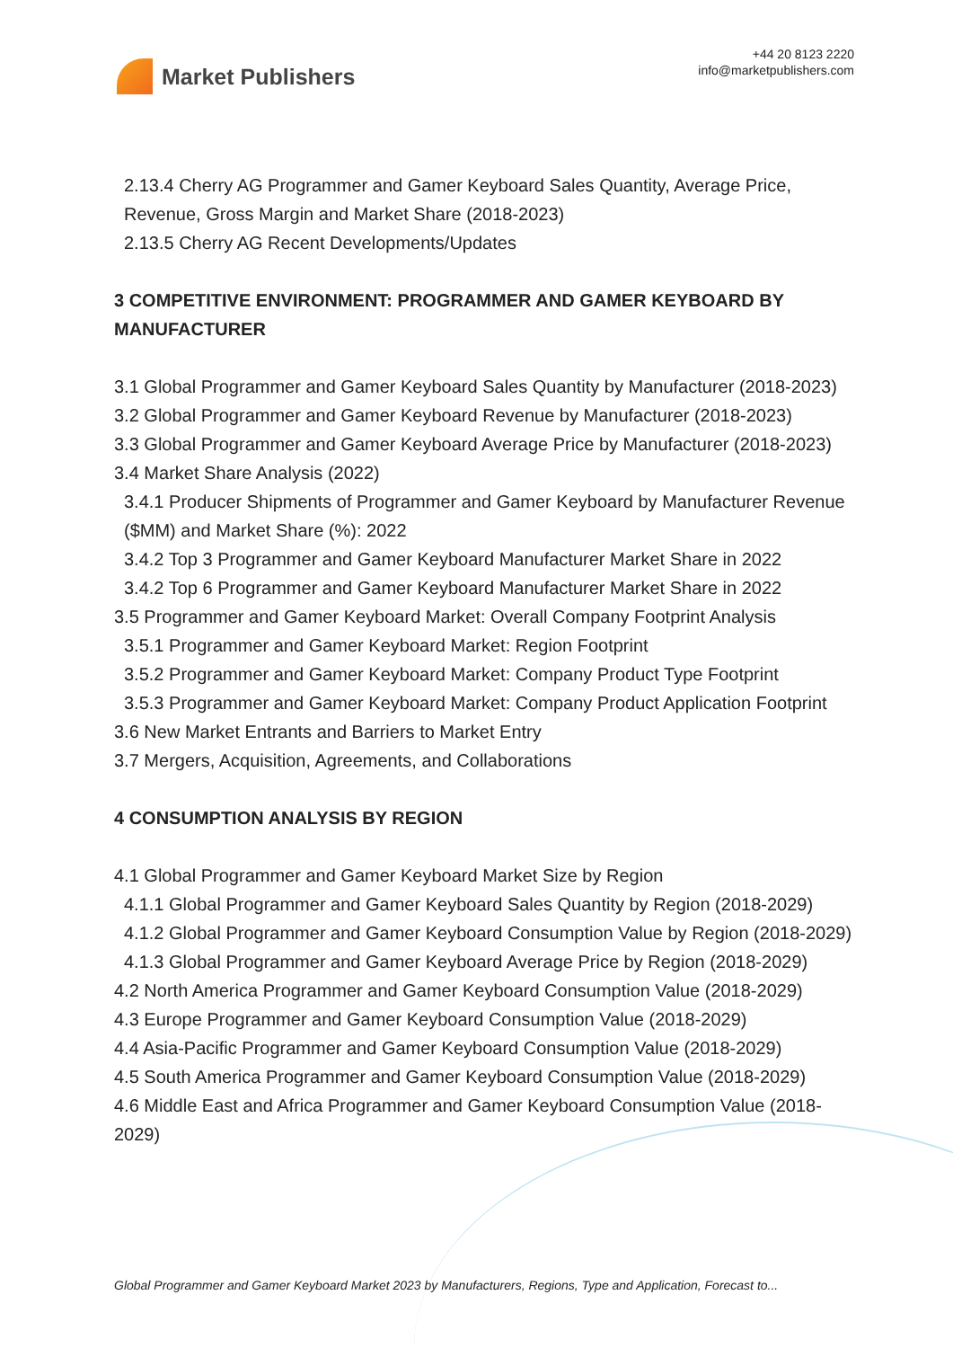Market Publishers
+44 20 8123 2220
info@marketpublishers.com
2.13.4 Cherry AG Programmer and Gamer Keyboard Sales Quantity, Average Price, Revenue, Gross Margin and Market Share (2018-2023)
2.13.5 Cherry AG Recent Developments/Updates
3 COMPETITIVE ENVIRONMENT: PROGRAMMER AND GAMER KEYBOARD BY MANUFACTURER
3.1 Global Programmer and Gamer Keyboard Sales Quantity by Manufacturer (2018-2023)
3.2 Global Programmer and Gamer Keyboard Revenue by Manufacturer (2018-2023)
3.3 Global Programmer and Gamer Keyboard Average Price by Manufacturer (2018-2023)
3.4 Market Share Analysis (2022)
3.4.1 Producer Shipments of Programmer and Gamer Keyboard by Manufacturer Revenue ($MM) and Market Share (%): 2022
3.4.2 Top 3 Programmer and Gamer Keyboard Manufacturer Market Share in 2022
3.4.2 Top 6 Programmer and Gamer Keyboard Manufacturer Market Share in 2022
3.5 Programmer and Gamer Keyboard Market: Overall Company Footprint Analysis
3.5.1 Programmer and Gamer Keyboard Market: Region Footprint
3.5.2 Programmer and Gamer Keyboard Market: Company Product Type Footprint
3.5.3 Programmer and Gamer Keyboard Market: Company Product Application Footprint
3.6 New Market Entrants and Barriers to Market Entry
3.7 Mergers, Acquisition, Agreements, and Collaborations
4 CONSUMPTION ANALYSIS BY REGION
4.1 Global Programmer and Gamer Keyboard Market Size by Region
4.1.1 Global Programmer and Gamer Keyboard Sales Quantity by Region (2018-2029)
4.1.2 Global Programmer and Gamer Keyboard Consumption Value by Region (2018-2029)
4.1.3 Global Programmer and Gamer Keyboard Average Price by Region (2018-2029)
4.2 North America Programmer and Gamer Keyboard Consumption Value (2018-2029)
4.3 Europe Programmer and Gamer Keyboard Consumption Value (2018-2029)
4.4 Asia-Pacific Programmer and Gamer Keyboard Consumption Value (2018-2029)
4.5 South America Programmer and Gamer Keyboard Consumption Value (2018-2029)
4.6 Middle East and Africa Programmer and Gamer Keyboard Consumption Value (2018-2029)
Global Programmer and Gamer Keyboard Market 2023 by Manufacturers, Regions, Type and Application, Forecast to...